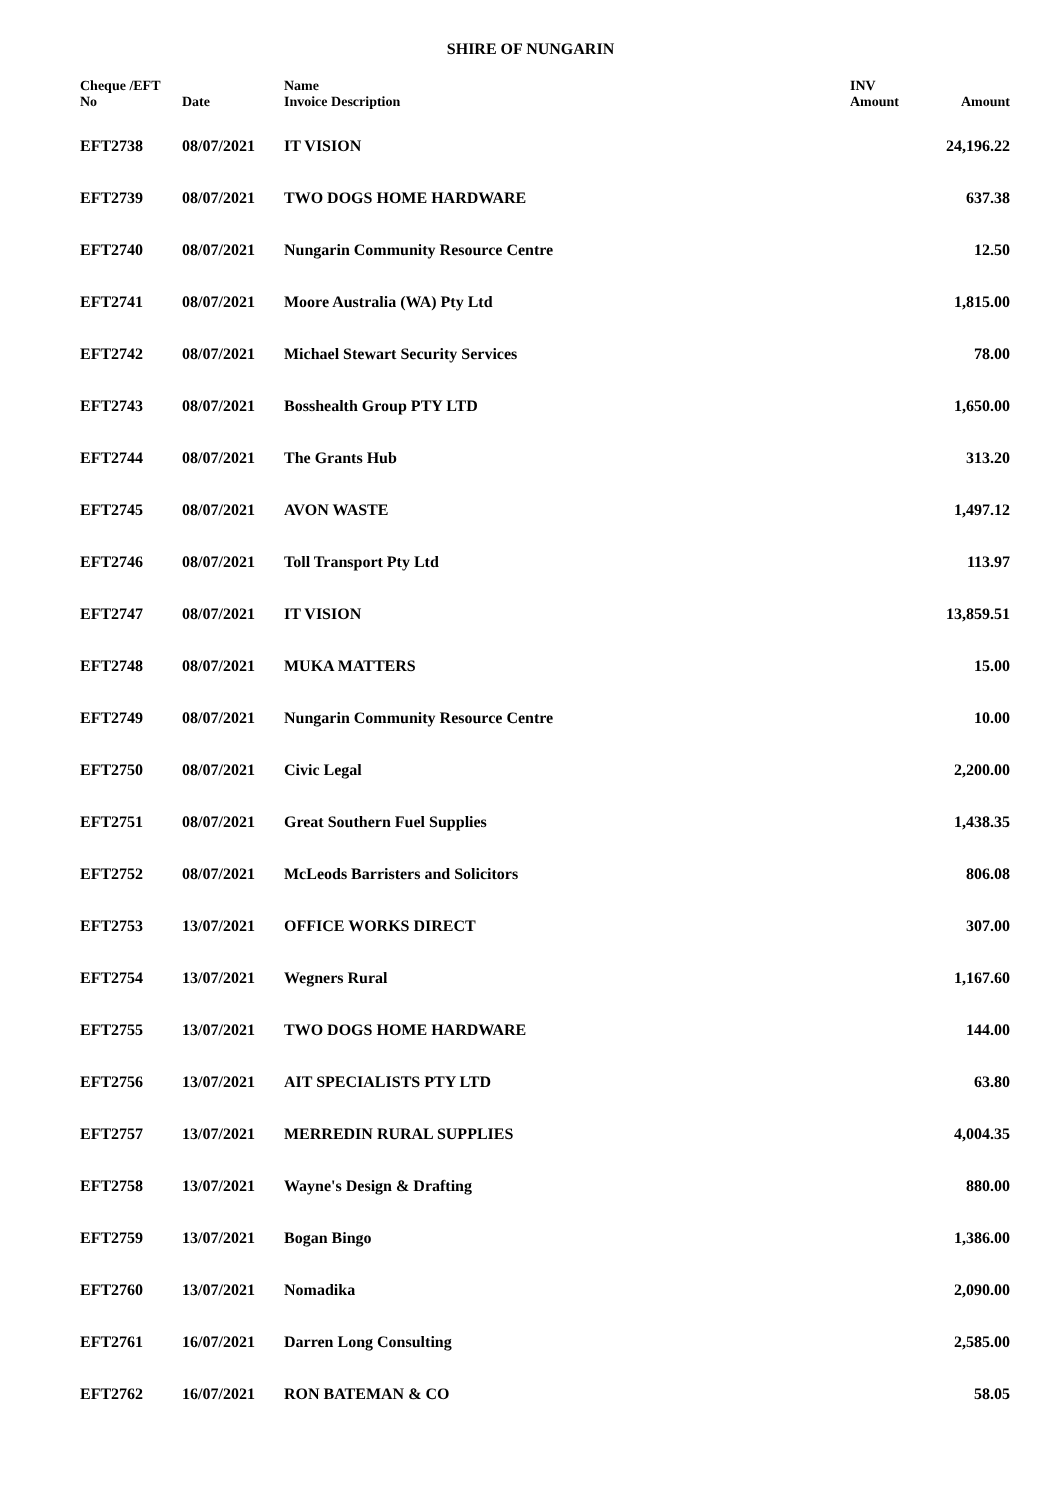SHIRE OF NUNGARIN
| Cheque /EFT No | Date | Name Invoice Description | INV Amount | Amount |
| --- | --- | --- | --- | --- |
| EFT2738 | 08/07/2021 | IT VISION | | 24,196.22 |
| EFT2739 | 08/07/2021 | TWO DOGS HOME HARDWARE | | 637.38 |
| EFT2740 | 08/07/2021 | Nungarin Community Resource Centre | | 12.50 |
| EFT2741 | 08/07/2021 | Moore Australia (WA) Pty Ltd | | 1,815.00 |
| EFT2742 | 08/07/2021 | Michael Stewart Security Services | | 78.00 |
| EFT2743 | 08/07/2021 | Bosshealth Group PTY LTD | | 1,650.00 |
| EFT2744 | 08/07/2021 | The Grants Hub | | 313.20 |
| EFT2745 | 08/07/2021 | AVON WASTE | | 1,497.12 |
| EFT2746 | 08/07/2021 | Toll Transport Pty Ltd | | 113.97 |
| EFT2747 | 08/07/2021 | IT VISION | | 13,859.51 |
| EFT2748 | 08/07/2021 | MUKA MATTERS | | 15.00 |
| EFT2749 | 08/07/2021 | Nungarin Community Resource Centre | | 10.00 |
| EFT2750 | 08/07/2021 | Civic Legal | | 2,200.00 |
| EFT2751 | 08/07/2021 | Great Southern Fuel Supplies | | 1,438.35 |
| EFT2752 | 08/07/2021 | McLeods Barristers and Solicitors | | 806.08 |
| EFT2753 | 13/07/2021 | OFFICE WORKS DIRECT | | 307.00 |
| EFT2754 | 13/07/2021 | Wegners Rural | | 1,167.60 |
| EFT2755 | 13/07/2021 | TWO DOGS HOME HARDWARE | | 144.00 |
| EFT2756 | 13/07/2021 | AIT SPECIALISTS PTY LTD | | 63.80 |
| EFT2757 | 13/07/2021 | MERREDIN RURAL SUPPLIES | | 4,004.35 |
| EFT2758 | 13/07/2021 | Wayne's Design & Drafting | | 880.00 |
| EFT2759 | 13/07/2021 | Bogan Bingo | | 1,386.00 |
| EFT2760 | 13/07/2021 | Nomadika | | 2,090.00 |
| EFT2761 | 16/07/2021 | Darren Long Consulting | | 2,585.00 |
| EFT2762 | 16/07/2021 | RON BATEMAN & CO | | 58.05 |